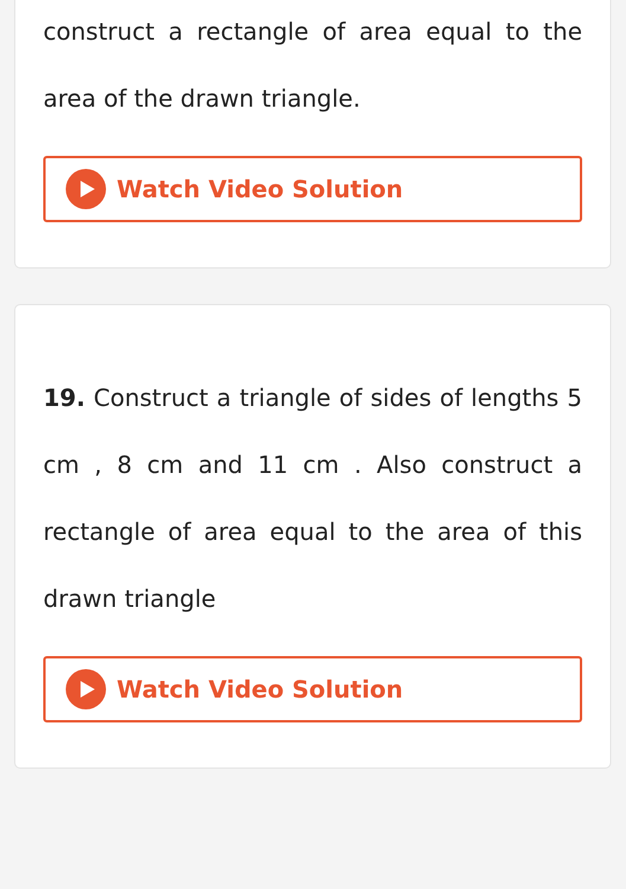construct a rectangle of area equal to the area of the drawn triangle.
Watch Video Solution
19. Construct a triangle of sides of lengths 5 cm , 8 cm and 11 cm . Also construct a rectangle of area equal to the area of this drawn triangle
Watch Video Solution